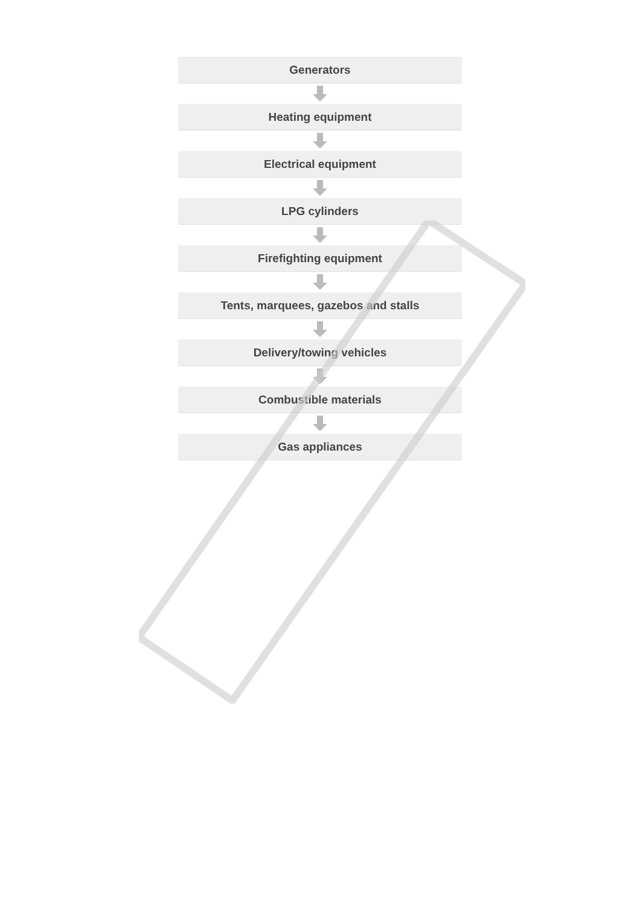Generators
Heating equipment
Electrical equipment
LPG cylinders
Firefighting equipment
Tents, marquees, gazebos and stalls
Delivery/towing vehicles
Combustible materials
Gas appliances